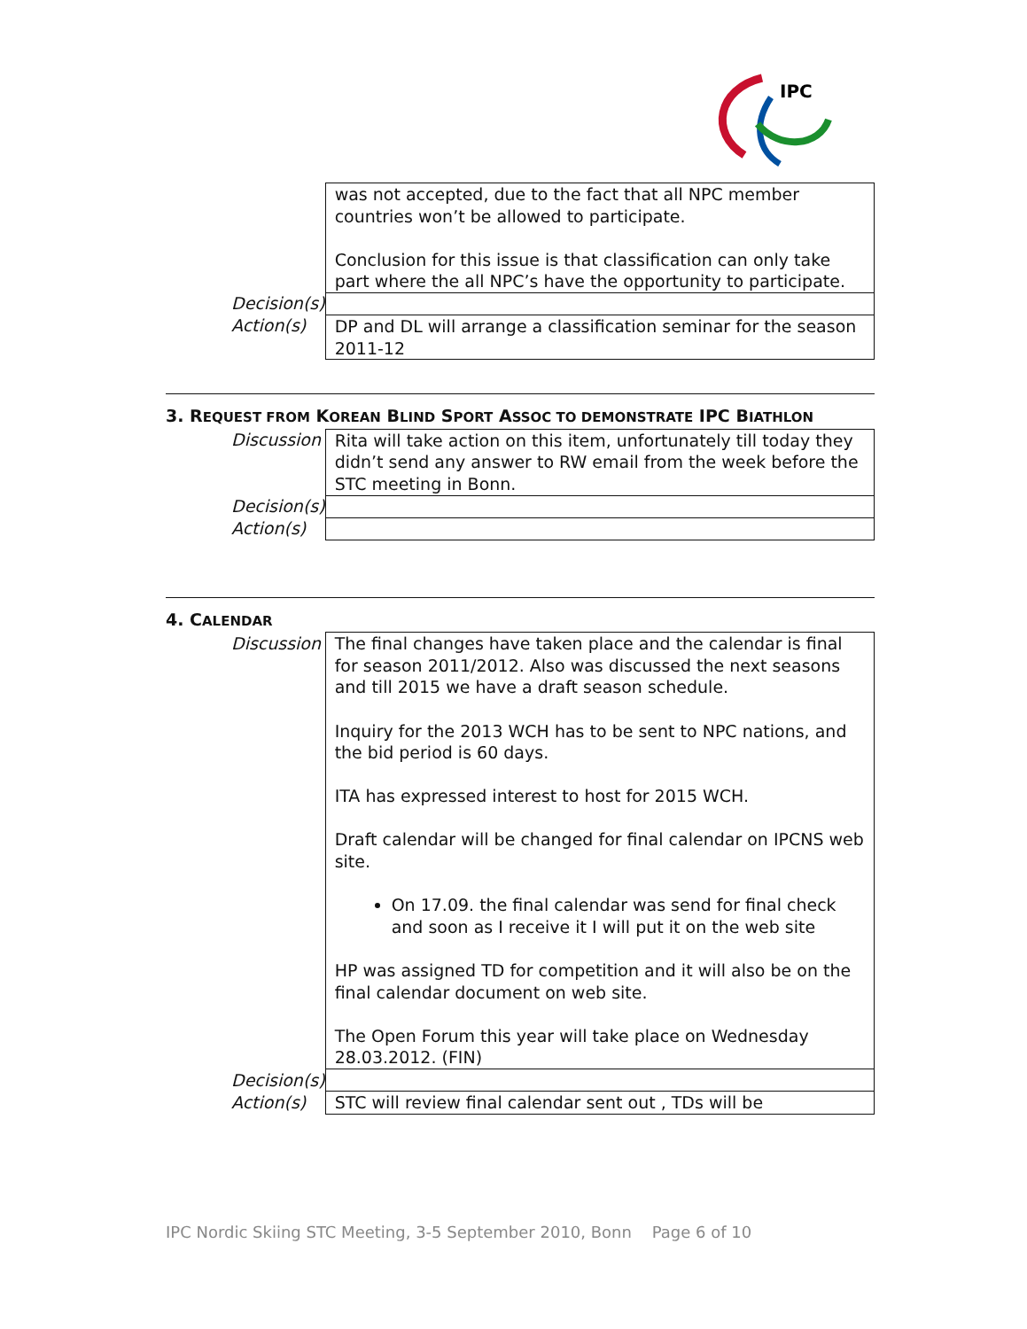IPC
| | was not accepted, due to the fact that all NPC member countries won’t be allowed to participate. Conclusion for this issue is that classification can only take part where the all NPC’s have the opportunity to participate. |
| Decision(s) | |
| Action(s) | DP and DL will arrange a classification seminar for the season 2011-12 |
3. REQUEST FROM KOREAN BLIND SPORT ASSOC TO DEMONSTRATE IPC BIATHLON
| Discussion | Rita will take action on this item, unfortunately till today they didn’t send any answer to RW email from the week before the STC meeting in Bonn. |
| Decision(s) | |
| Action(s) | |
4. CALENDAR
| Discussion | The final changes have taken place and the calendar is final for season 2011/2012. Also was discussed the next seasons and till 2015 we have a draft season schedule. Inquiry for the 2013 WCH has to be sent to NPC nations, and the bid period is 60 days. ITA has expressed interest to host for 2015 WCH. Draft calendar will be changed for final calendar on IPCNS web site. On 17.09. the final calendar was send for final check and soon as I receive it I will put it on the web site HP was assigned TD for competition and it will also be on the final calendar document on web site. The Open Forum this year will take place on Wednesday 28.03.2012. (FIN) |
| Decision(s) | |
| Action(s) | STC will review final calendar sent out , TDs will be |
IPC Nordic Skiing STC Meeting, 3-5 September 2010, Bonn Page 6 of 10